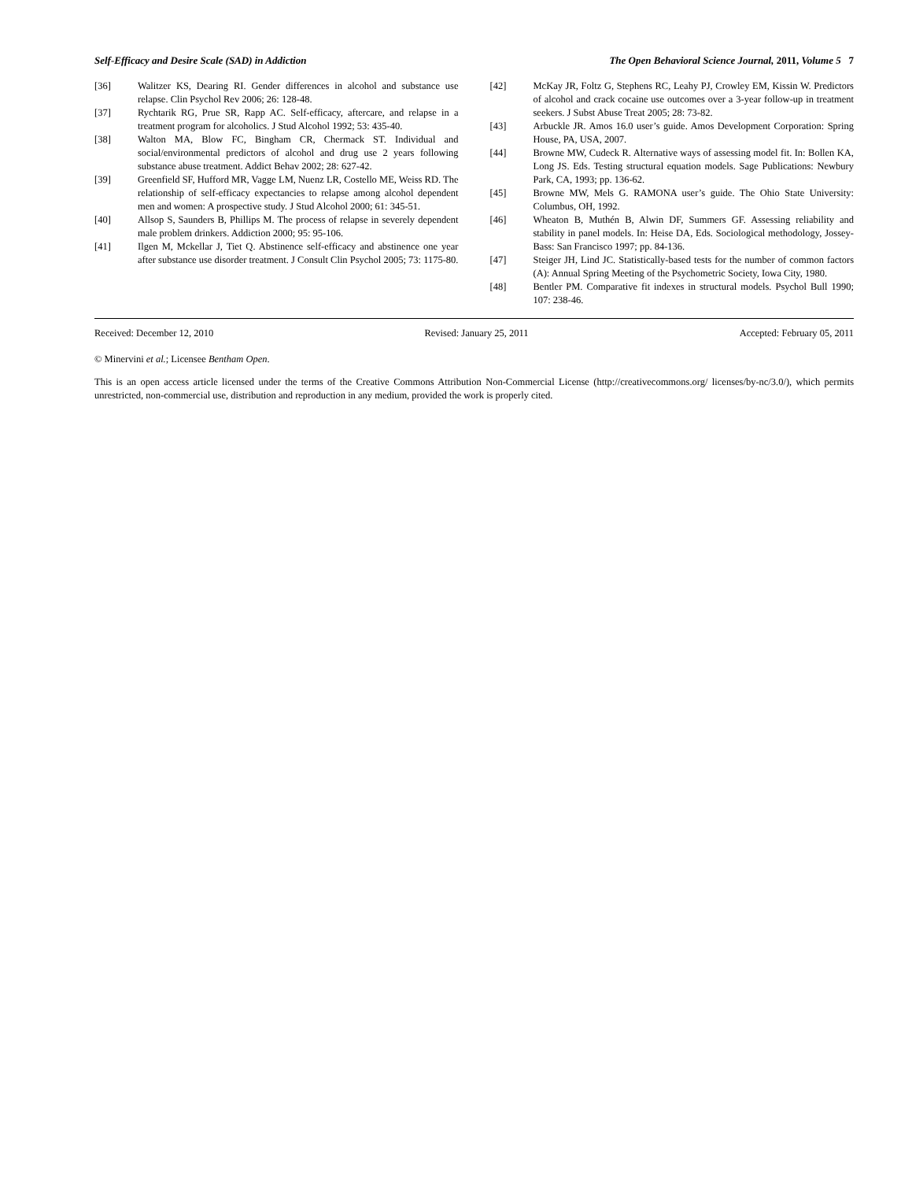Self-Efficacy and Desire Scale (SAD) in Addiction The Open Behavioral Science Journal, 2011, Volume 5 7
[36] Walitzer KS, Dearing RI. Gender differences in alcohol and substance use relapse. Clin Psychol Rev 2006; 26: 128-48.
[37] Rychtarik RG, Prue SR, Rapp AC. Self-efficacy, aftercare, and relapse in a treatment program for alcoholics. J Stud Alcohol 1992; 53: 435-40.
[38] Walton MA, Blow FC, Bingham CR, Chermack ST. Individual and social/environmental predictors of alcohol and drug use 2 years following substance abuse treatment. Addict Behav 2002; 28: 627-42.
[39] Greenfield SF, Hufford MR, Vagge LM, Nuenz LR, Costello ME, Weiss RD. The relationship of self-efficacy expectancies to relapse among alcohol dependent men and women: A prospective study. J Stud Alcohol 2000; 61: 345-51.
[40] Allsop S, Saunders B, Phillips M. The process of relapse in severely dependent male problem drinkers. Addiction 2000; 95: 95-106.
[41] Ilgen M, Mckellar J, Tiet Q. Abstinence self-efficacy and abstinence one year after substance use disorder treatment. J Consult Clin Psychol 2005; 73: 1175-80.
[42] McKay JR, Foltz G, Stephens RC, Leahy PJ, Crowley EM, Kissin W. Predictors of alcohol and crack cocaine use outcomes over a 3-year follow-up in treatment seekers. J Subst Abuse Treat 2005; 28: 73-82.
[43] Arbuckle JR. Amos 16.0 user’s guide. Amos Development Corporation: Spring House, PA, USA, 2007.
[44] Browne MW, Cudeck R. Alternative ways of assessing model fit. In: Bollen KA, Long JS. Eds. Testing structural equation models. Sage Publications: Newbury Park, CA, 1993; pp. 136-62.
[45] Browne MW, Mels G. RAMONA user’s guide. The Ohio State University: Columbus, OH, 1992.
[46] Wheaton B, Muthén B, Alwin DF, Summers GF. Assessing reliability and stability in panel models. In: Heise DA, Eds. Sociological methodology, Jossey-Bass: San Francisco 1997; pp. 84-136.
[47] Steiger JH, Lind JC. Statistically-based tests for the number of common factors (A): Annual Spring Meeting of the Psychometric Society, Iowa City, 1980.
[48] Bentler PM. Comparative fit indexes in structural models. Psychol Bull 1990; 107: 238-46.
Received: December 12, 2010 Revised: January 25, 2011 Accepted: February 05, 2011
© Minervini et al.; Licensee Bentham Open.
This is an open access article licensed under the terms of the Creative Commons Attribution Non-Commercial License (http://creativecommons.org/ licenses/by-nc/3.0/), which permits unrestricted, non-commercial use, distribution and reproduction in any medium, provided the work is properly cited.